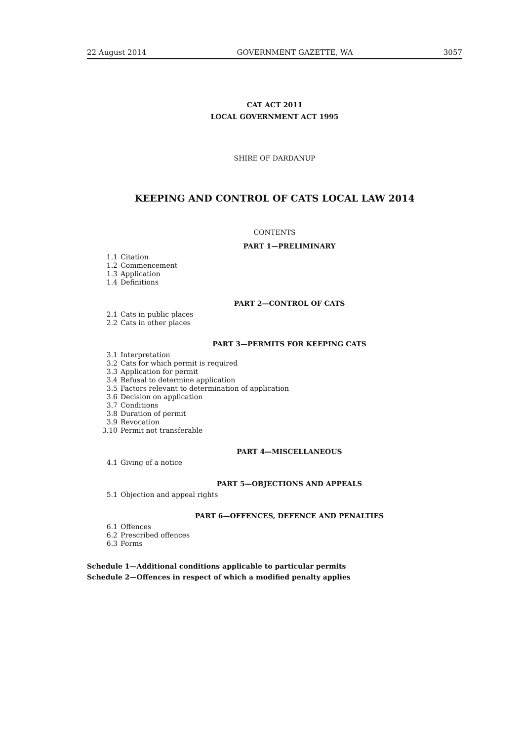22 August 2014 GOVERNMENT GAZETTE, WA 3057
CAT ACT 2011
LOCAL GOVERNMENT ACT 1995
SHIRE OF DARDANUP
KEEPING AND CONTROL OF CATS LOCAL LAW 2014
CONTENTS
PART 1—PRELIMINARY
1.1 Citation
1.2 Commencement
1.3 Application
1.4 Definitions
PART 2—CONTROL OF CATS
2.1 Cats in public places
2.2 Cats in other places
PART 3—PERMITS FOR KEEPING CATS
3.1 Interpretation
3.2 Cats for which permit is required
3.3 Application for permit
3.4 Refusal to determine application
3.5 Factors relevant to determination of application
3.6 Decision on application
3.7 Conditions
3.8 Duration of permit
3.9 Revocation
3.10 Permit not transferable
PART 4—MISCELLANEOUS
4.1 Giving of a notice
PART 5—OBJECTIONS AND APPEALS
5.1 Objection and appeal rights
PART 6—OFFENCES, DEFENCE AND PENALTIES
6.1 Offences
6.2 Prescribed offences
6.3 Forms
Schedule 1—Additional conditions applicable to particular permits
Schedule 2—Offences in respect of which a modified penalty applies